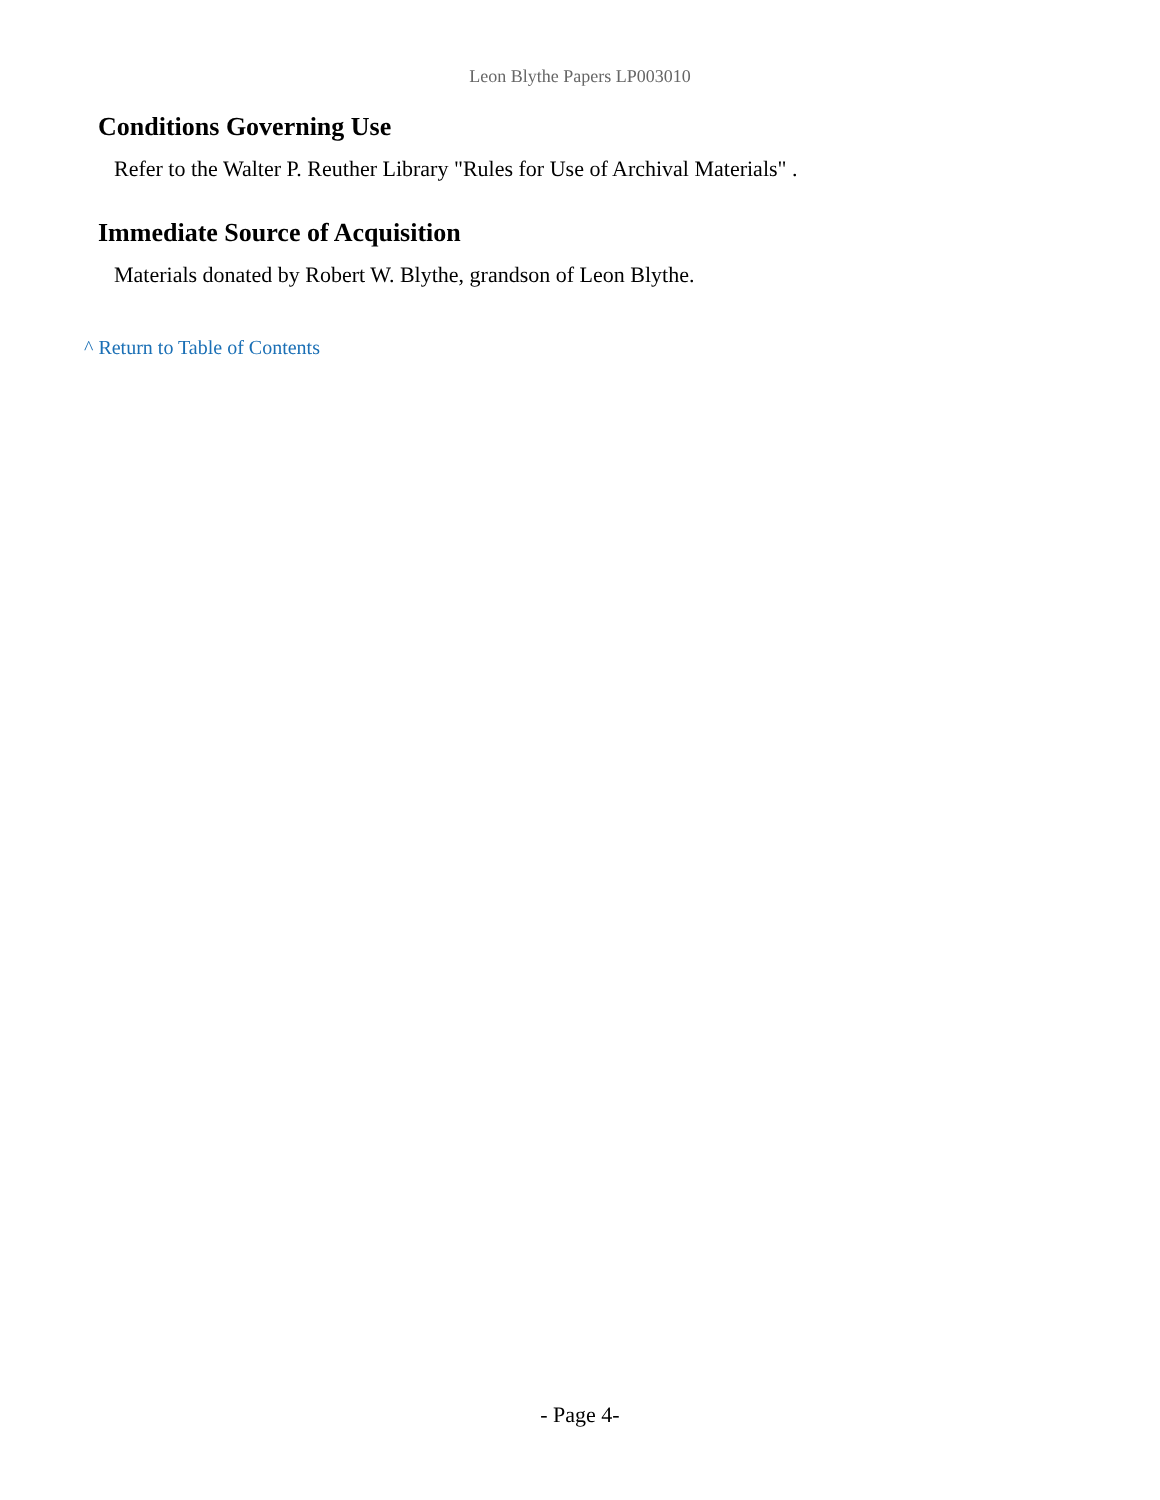Leon Blythe Papers LP003010
Conditions Governing Use
Refer to the Walter P. Reuther Library "Rules for Use of Archival Materials" .
Immediate Source of Acquisition
Materials donated by Robert W. Blythe, grandson of Leon Blythe.
^ Return to Table of Contents
- Page 4-